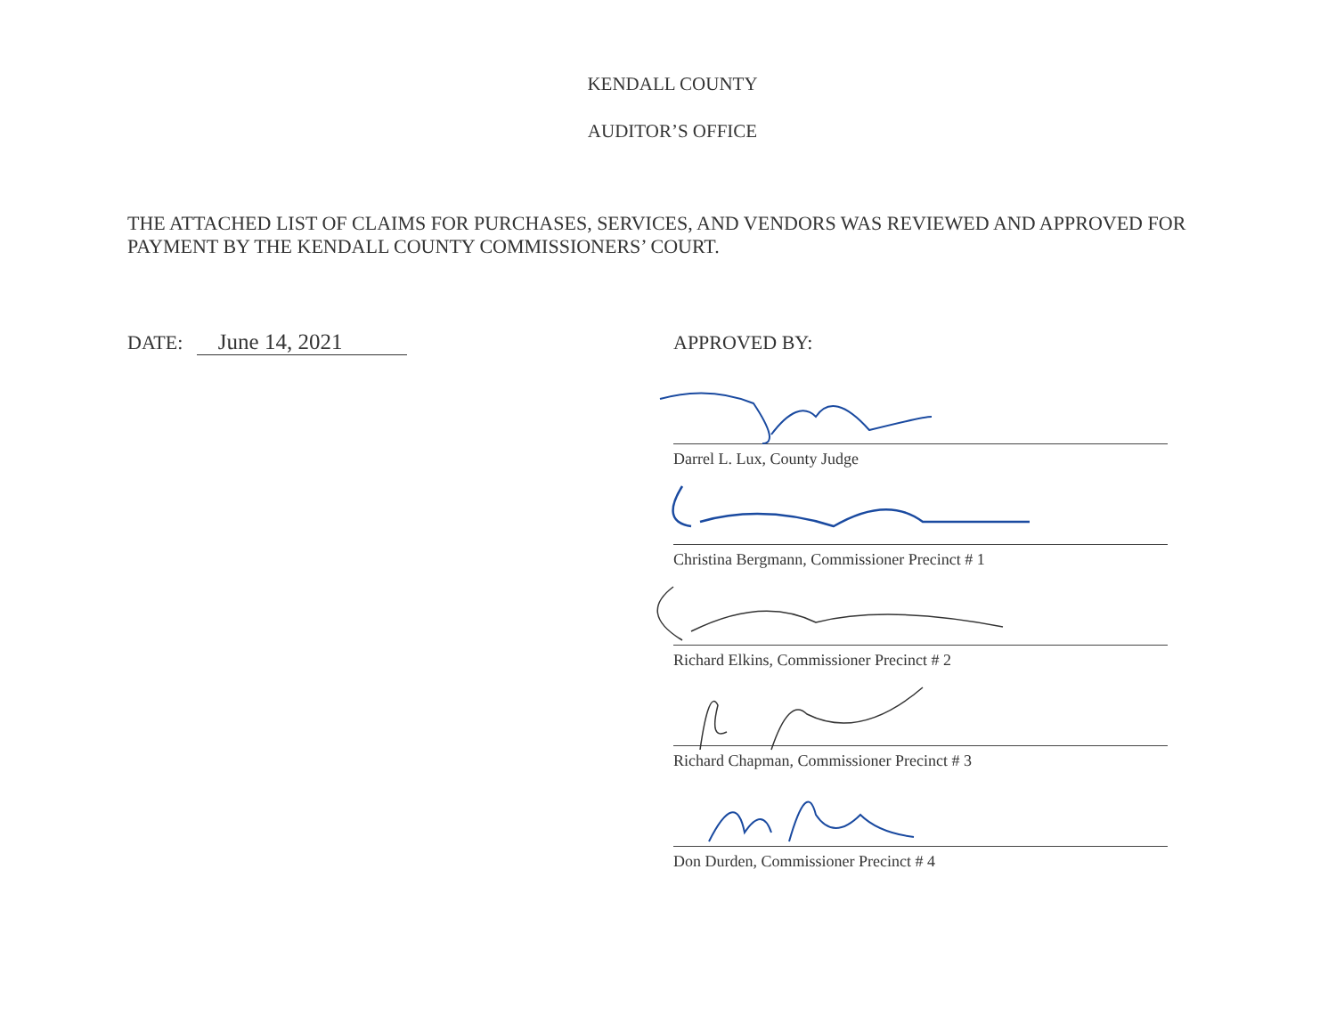KENDALL COUNTY
AUDITOR’S OFFICE
THE ATTACHED LIST OF CLAIMS FOR PURCHASES, SERVICES, AND VENDORS WAS REVIEWED AND APPROVED FOR PAYMENT BY THE KENDALL COUNTY COMMISSIONERS’ COURT.
DATE: June 14, 2021
APPROVED BY:
Darrel L. Lux, County Judge
Christina Bergmann, Commissioner Precinct # 1
Richard Elkins, Commissioner Precinct # 2
Richard Chapman, Commissioner Precinct # 3
Don Durden, Commissioner Precinct # 4